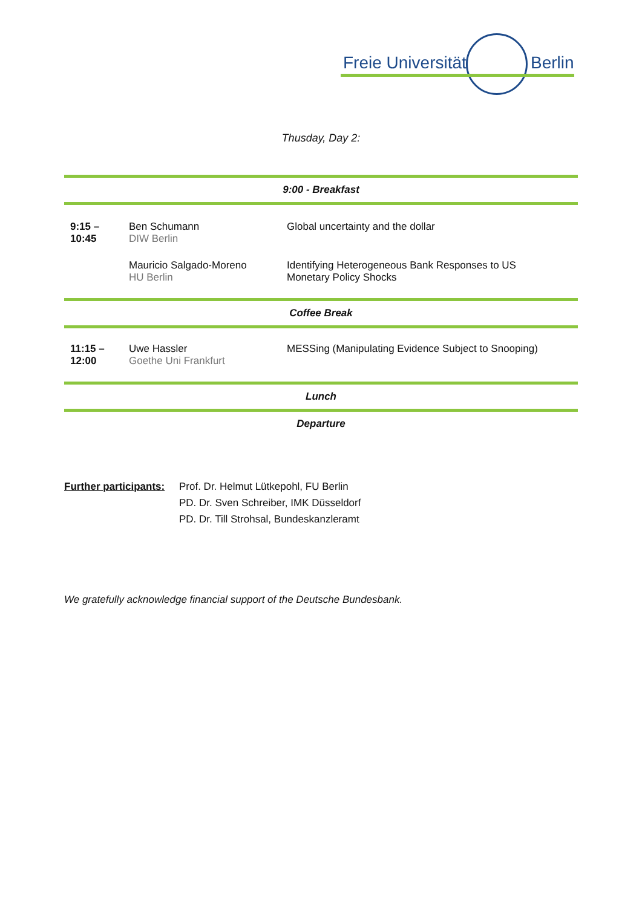Freie Universität Berlin
Thusday, Day 2:
| 9:00 - Breakfast | | |
| 9:15 – 10:45 | Ben Schumann DIW Berlin | Global uncertainty and the dollar |
| | Mauricio Salgado-Moreno HU Berlin | Identifying Heterogeneous Bank Responses to US Monetary Policy Shocks |
| Coffee Break | | |
| 11:15 – 12:00 | Uwe Hassler Goethe Uni Frankfurt | MESSing (Manipulating Evidence Subject to Snooping) |
| Lunch | | |
| Departure | | |
Further participants:
Prof. Dr. Helmut Lütkepohl, FU Berlin
PD. Dr. Sven Schreiber, IMK Düsseldorf
PD. Dr. Till Strohsal, Bundeskanzleramt
We gratefully acknowledge financial support of the Deutsche Bundesbank.